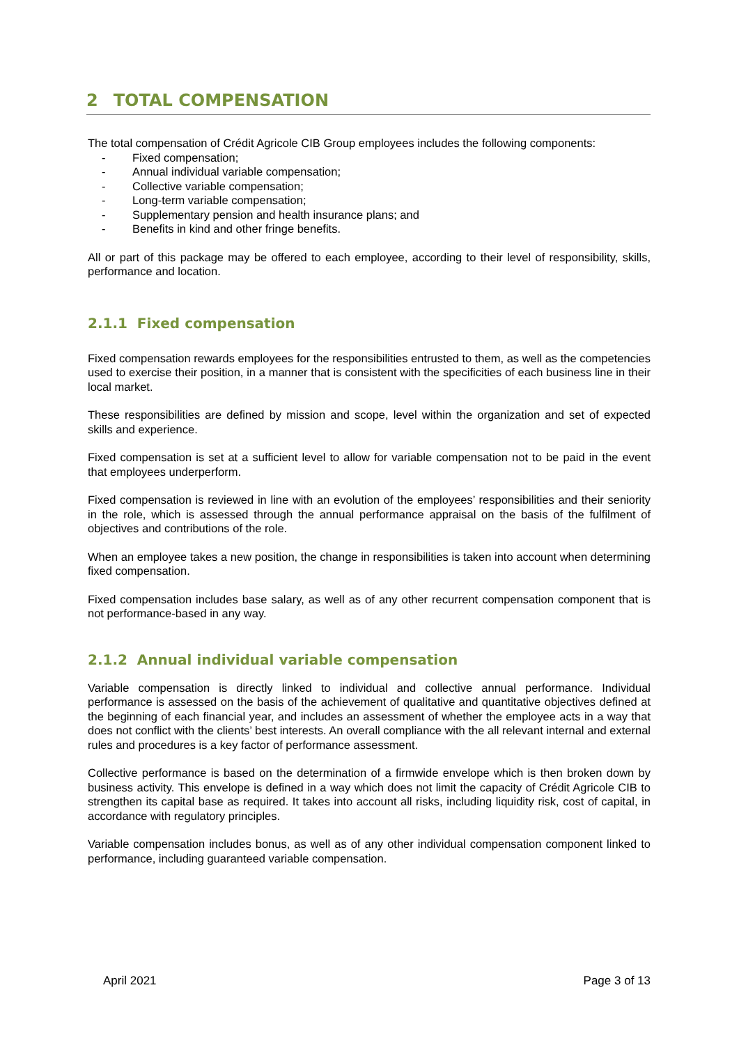2 TOTAL COMPENSATION
The total compensation of Crédit Agricole CIB Group employees includes the following components:
- Fixed compensation;
- Annual individual variable compensation;
- Collective variable compensation;
- Long-term variable compensation;
- Supplementary pension and health insurance plans; and
- Benefits in kind and other fringe benefits.
All or part of this package may be offered to each employee, according to their level of responsibility, skills, performance and location.
2.1.1 Fixed compensation
Fixed compensation rewards employees for the responsibilities entrusted to them, as well as the competencies used to exercise their position, in a manner that is consistent with the specificities of each business line in their local market.
These responsibilities are defined by mission and scope, level within the organization and set of expected skills and experience.
Fixed compensation is set at a sufficient level to allow for variable compensation not to be paid in the event that employees underperform.
Fixed compensation is reviewed in line with an evolution of the employees’ responsibilities and their seniority in the role, which is assessed through the annual performance appraisal on the basis of the fulfilment of objectives and contributions of the role.
When an employee takes a new position, the change in responsibilities is taken into account when determining fixed compensation.
Fixed compensation includes base salary, as well as of any other recurrent compensation component that is not performance-based in any way.
2.1.2 Annual individual variable compensation
Variable compensation is directly linked to individual and collective annual performance. Individual performance is assessed on the basis of the achievement of qualitative and quantitative objectives defined at the beginning of each financial year, and includes an assessment of whether the employee acts in a way that does not conflict with the clients’ best interests. An overall compliance with the all relevant internal and external rules and procedures is a key factor of performance assessment.
Collective performance is based on the determination of a firmwide envelope which is then broken down by business activity. This envelope is defined in a way which does not limit the capacity of Crédit Agricole CIB to strengthen its capital base as required. It takes into account all risks, including liquidity risk, cost of capital, in accordance with regulatory principles.
Variable compensation includes bonus, as well as of any other individual compensation component linked to performance, including guaranteed variable compensation.
April 2021 Page 3 of 13